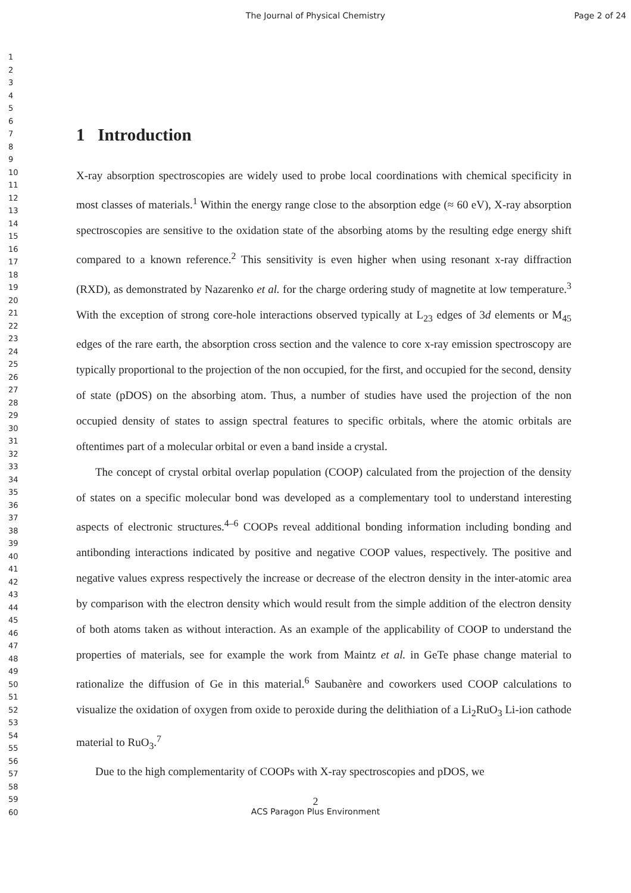The Journal of Physical Chemistry Page 2 of 24
1
2
3
4
5
6
7
8
9
10
11
12
13
14
15
16
17
18
19
20
21
22
23
24
25
26
27
28
29
30
31
32
33
34
35
36
37
38
39
40
41
42
43
44
45
46
47
48
49
50
51
52
53
54
55
56
57
58
59
60
1 Introduction
X-ray absorption spectroscopies are widely used to probe local coordinations with chemical specificity in most classes of materials.<sup>1</sup> Within the energy range close to the absorption edge (≈ 60 eV), X-ray absorption spectroscopies are sensitive to the oxidation state of the absorbing atoms by the resulting edge energy shift compared to a known reference.<sup>2</sup> This sensitivity is even higher when using resonant x-ray diffraction (RXD), as demonstrated by Nazarenko et al. for the charge ordering study of magnetite at low temperature.<sup>3</sup> With the exception of strong core-hole interactions observed typically at L<sub>23</sub> edges of 3d elements or M<sub>45</sub> edges of the rare earth, the absorption cross section and the valence to core x-ray emission spectroscopy are typically proportional to the projection of the non occupied, for the first, and occupied for the second, density of state (pDOS) on the absorbing atom. Thus, a number of studies have used the projection of the non occupied density of states to assign spectral features to specific orbitals, where the atomic orbitals are oftentimes part of a molecular orbital or even a band inside a crystal.
The concept of crystal orbital overlap population (COOP) calculated from the projection of the density of states on a specific molecular bond was developed as a complementary tool to understand interesting aspects of electronic structures.<sup>4–6</sup> COOPs reveal additional bonding information including bonding and antibonding interactions indicated by positive and negative COOP values, respectively. The positive and negative values express respectively the increase or decrease of the electron density in the inter-atomic area by comparison with the electron density which would result from the simple addition of the electron density of both atoms taken as without interaction. As an example of the applicability of COOP to understand the properties of materials, see for example the work from Maintz et al. in GeTe phase change material to rationalize the diffusion of Ge in this material.<sup>6</sup> Saubanère and coworkers used COOP calculations to visualize the oxidation of oxygen from oxide to peroxide during the delithiation of a Li<sub>2</sub>RuO<sub>3</sub> Li-ion cathode material to RuO<sub>3</sub>.<sup>7</sup>
Due to the high complementarity of COOPs with X-ray spectroscopies and pDOS, we
2
ACS Paragon Plus Environment